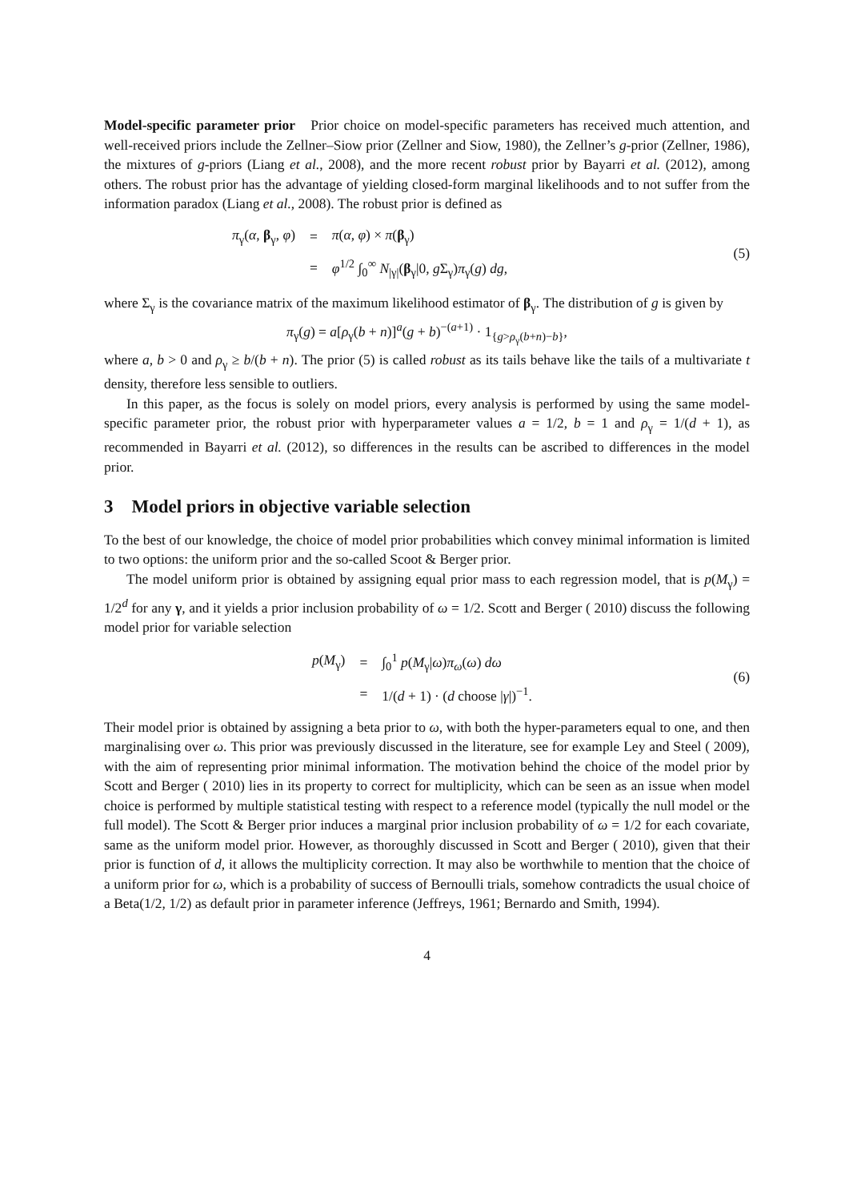Model-specific parameter prior Prior choice on model-specific parameters has received much attention, and well-received priors include the Zellner–Siow prior (Zellner and Siow, 1980), the Zellner’s g-prior (Zellner, 1986), the mixtures of g-priors (Liang et al., 2008), and the more recent robust prior by Bayarri et al. (2012), among others. The robust prior has the advantage of yielding closed-form marginal likelihoods and to not suffer from the information paradox (Liang et al., 2008). The robust prior is defined as
| π<sub>γ</sub>( α , β<sub>γ</sub>, φ ) | = | π ( α , φ ) × π ( β<sub>γ</sub>) |
| | = | φ<sup>1/2</sup> ∫<sub>0</sub><sup>∞</sup> N<sub>/γ/</sub>( β<sub>γ</sub>/0, g Σ<sub>γ</sub>) π<sub>γ</sub>( g ) dg , |
(5)
where Σ<sub>γ</sub> is the covariance matrix of the maximum likelihood estimator of β<sub>γ</sub>. The distribution of g is given by
π<sub>γ</sub>(g) = a[ρ<sub>γ</sub>(b + n)]<sup>a</sup>(g + b)<sup>−(a+1)</sup> · 1<sub>{g>ρ<sub>γ</sub>(b+n)−b}</sub>,
where a, b > 0 and ρ<sub>γ</sub> ≥ b/(b + n). The prior (5) is called robust as its tails behave like the tails of a multivariate t density, therefore less sensible to outliers.
In this paper, as the focus is solely on model priors, every analysis is performed by using the same model-specific parameter prior, the robust prior with hyperparameter values a = 1/2, b = 1 and ρ<sub>γ</sub> = 1/(d + 1), as recommended in Bayarri et al. (2012), so differences in the results can be ascribed to differences in the model prior.
3 Model priors in objective variable selection
To the best of our knowledge, the choice of model prior probabilities which convey minimal information is limited to two options: the uniform prior and the so-called Scoot & Berger prior.
The model uniform prior is obtained by assigning equal prior mass to each regression model, that is p(M<sub>γ</sub>) = 1/2<sup>d</sup> for any γ, and it yields a prior inclusion probability of ω = 1/2. Scott and Berger ( 2010) discuss the following model prior for variable selection
| p ( M<sub>γ</sub>) | = | ∫<sub>0</sub><sup>1</sup> p ( M<sub>γ</sub>/ ω ) π<sub>ω</sub>( ω ) dω |
| | = | 1/( d + 1) · ( d choose / γ /)<sup>−1</sup>. |
(6)
Their model prior is obtained by assigning a beta prior to ω, with both the hyper-parameters equal to one, and then marginalising over ω. This prior was previously discussed in the literature, see for example Ley and Steel ( 2009), with the aim of representing prior minimal information. The motivation behind the choice of the model prior by Scott and Berger ( 2010) lies in its property to correct for multiplicity, which can be seen as an issue when model choice is performed by multiple statistical testing with respect to a reference model (typically the null model or the full model). The Scott & Berger prior induces a marginal prior inclusion probability of ω = 1/2 for each covariate, same as the uniform model prior. However, as thoroughly discussed in Scott and Berger ( 2010), given that their prior is function of d, it allows the multiplicity correction. It may also be worthwhile to mention that the choice of a uniform prior for ω, which is a probability of success of Bernoulli trials, somehow contradicts the usual choice of a Beta(1/2, 1/2) as default prior in parameter inference (Jeffreys, 1961; Bernardo and Smith, 1994).
4